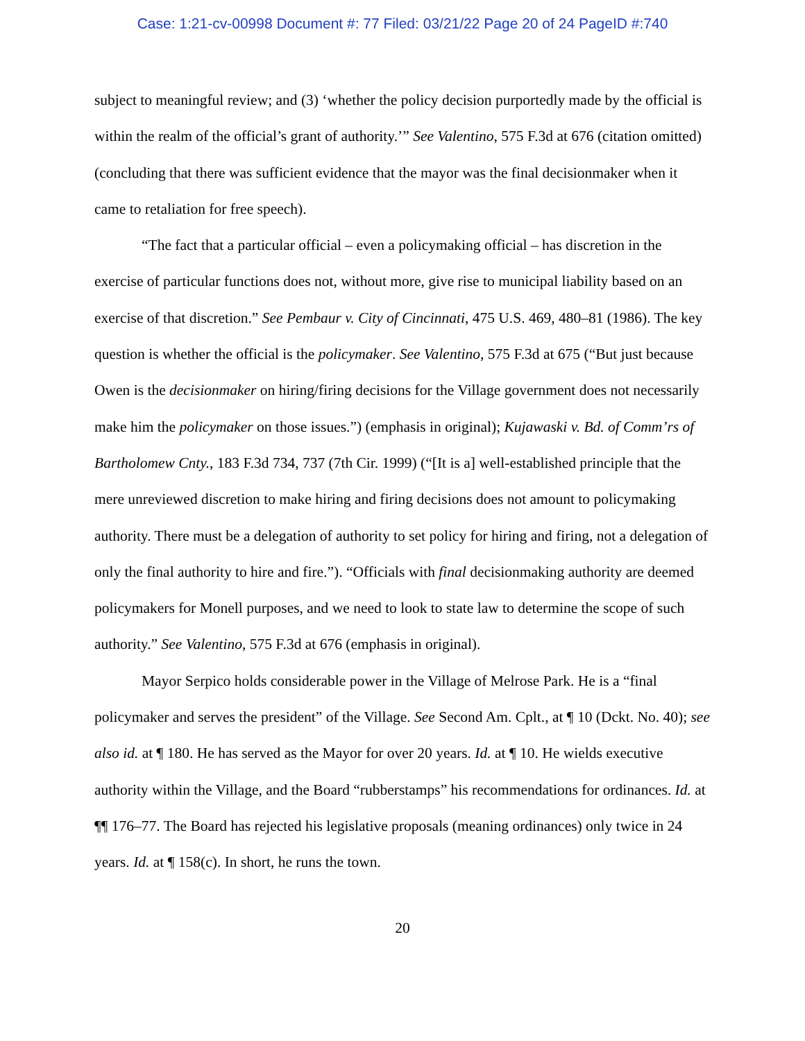Case: 1:21-cv-00998 Document #: 77 Filed: 03/21/22 Page 20 of 24 PageID #:740
subject to meaningful review; and (3) ‘whether the policy decision purportedly made by the official is within the realm of the official’s grant of authority.’” See Valentino, 575 F.3d at 676 (citation omitted) (concluding that there was sufficient evidence that the mayor was the final decisionmaker when it came to retaliation for free speech).
“The fact that a particular official – even a policymaking official – has discretion in the exercise of particular functions does not, without more, give rise to municipal liability based on an exercise of that discretion.” See Pembaur v. City of Cincinnati, 475 U.S. 469, 480–81 (1986). The key question is whether the official is the policymaker. See Valentino, 575 F.3d at 675 (“But just because Owen is the decisionmaker on hiring/firing decisions for the Village government does not necessarily make him the policymaker on those issues.”) (emphasis in original); Kujawaski v. Bd. of Comm’rs of Bartholomew Cnty., 183 F.3d 734, 737 (7th Cir. 1999) (“[It is a] well-established principle that the mere unreviewed discretion to make hiring and firing decisions does not amount to policymaking authority. There must be a delegation of authority to set policy for hiring and firing, not a delegation of only the final authority to hire and fire.”). “Officials with final decisionmaking authority are deemed policymakers for Monell purposes, and we need to look to state law to determine the scope of such authority.” See Valentino, 575 F.3d at 676 (emphasis in original).
Mayor Serpico holds considerable power in the Village of Melrose Park. He is a “final policymaker and serves the president” of the Village. See Second Am. Cplt., at ¶ 10 (Dckt. No. 40); see also id. at ¶ 180. He has served as the Mayor for over 20 years. Id. at ¶ 10. He wields executive authority within the Village, and the Board “rubberstamps” his recommendations for ordinances. Id. at ¶¶ 176–77. The Board has rejected his legislative proposals (meaning ordinances) only twice in 24 years. Id. at ¶ 158(c). In short, he runs the town.
20